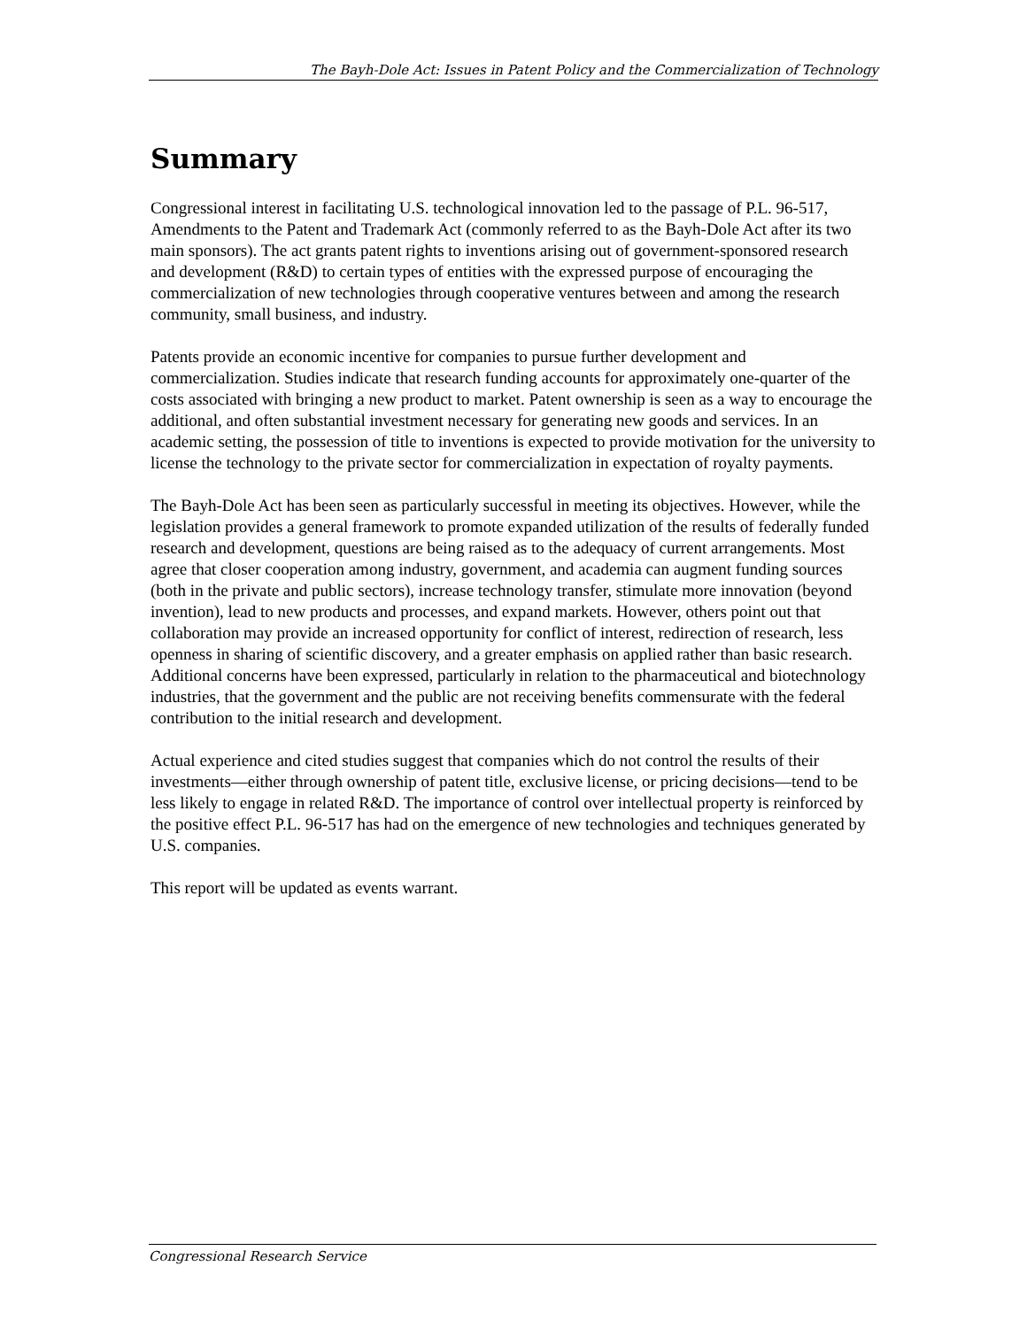The Bayh-Dole Act: Issues in Patent Policy and the Commercialization of Technology
Summary
Congressional interest in facilitating U.S. technological innovation led to the passage of P.L. 96-517, Amendments to the Patent and Trademark Act (commonly referred to as the Bayh-Dole Act after its two main sponsors). The act grants patent rights to inventions arising out of government-sponsored research and development (R&D) to certain types of entities with the expressed purpose of encouraging the commercialization of new technologies through cooperative ventures between and among the research community, small business, and industry.
Patents provide an economic incentive for companies to pursue further development and commercialization. Studies indicate that research funding accounts for approximately one-quarter of the costs associated with bringing a new product to market. Patent ownership is seen as a way to encourage the additional, and often substantial investment necessary for generating new goods and services. In an academic setting, the possession of title to inventions is expected to provide motivation for the university to license the technology to the private sector for commercialization in expectation of royalty payments.
The Bayh-Dole Act has been seen as particularly successful in meeting its objectives. However, while the legislation provides a general framework to promote expanded utilization of the results of federally funded research and development, questions are being raised as to the adequacy of current arrangements. Most agree that closer cooperation among industry, government, and academia can augment funding sources (both in the private and public sectors), increase technology transfer, stimulate more innovation (beyond invention), lead to new products and processes, and expand markets. However, others point out that collaboration may provide an increased opportunity for conflict of interest, redirection of research, less openness in sharing of scientific discovery, and a greater emphasis on applied rather than basic research. Additional concerns have been expressed, particularly in relation to the pharmaceutical and biotechnology industries, that the government and the public are not receiving benefits commensurate with the federal contribution to the initial research and development.
Actual experience and cited studies suggest that companies which do not control the results of their investments—either through ownership of patent title, exclusive license, or pricing decisions—tend to be less likely to engage in related R&D. The importance of control over intellectual property is reinforced by the positive effect P.L. 96-517 has had on the emergence of new technologies and techniques generated by U.S. companies.
This report will be updated as events warrant.
Congressional Research Service